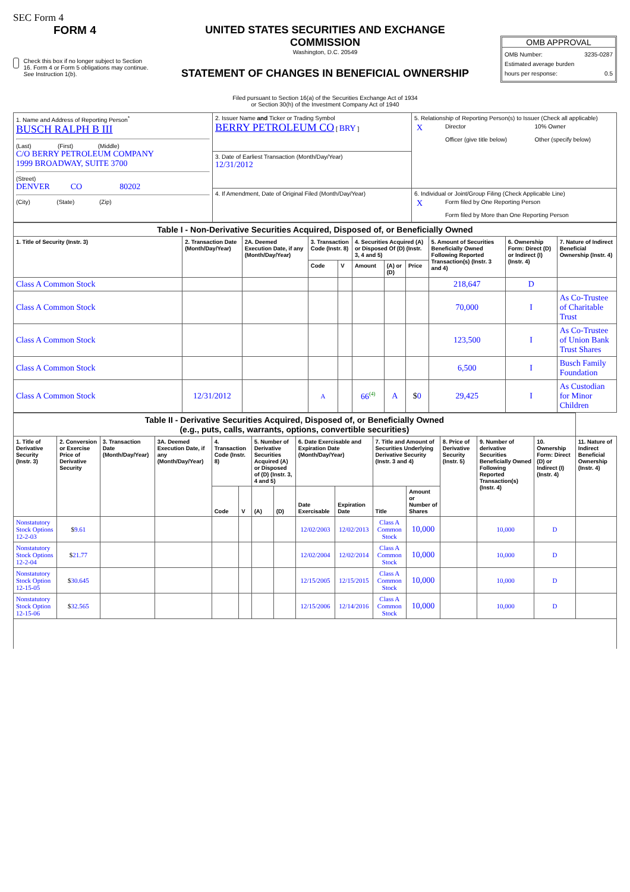SEC Form 4
FORM 4
Check this box if no longer subject to Section 16. Form 4 or Form 5 obligations may continue. See Instruction 1(b).
UNITED STATES SECURITIES AND EXCHANGE COMMISSION
Washington, D.C. 20549
STATEMENT OF CHANGES IN BENEFICIAL OWNERSHIP
Filed pursuant to Section 16(a) of the Securities Exchange Act of 1934
or Section 30(h) of the Investment Company Act of 1940
OMB APPROVAL
OMB Number: 3235-0287
Estimated average burden
hours per response: 0.5
| 1. Name and Address of Reporting Person<sup>*</sup> BUSCH RALPH B III (Last) (First) (Middle) C/O BERRY PETROLEUM COMPANY 1999 BROADWAY, SUITE 3700 (Street) DENVER CO 80202 (City) (State) (Zip) | 2. Issuer Name and Ticker or Trading Symbol BERRY PETROLEUM CO [ BRY ] | 5. Relationship of Reporting Person(s) to Issuer (Check all applicable) / X / Director / 10% Owner / / / Officer (give title below) / Other (specify below) / |
| | 3. Date of Earliest Transaction (Month/Day/Year) 12/31/2012 | |
| | 4. If Amendment, Date of Original Filed (Month/Day/Year) | 6. Individual or Joint/Group Filing (Check Applicable Line) / X / Form filed by One Reporting Person / / / Form filed by More than One Reporting Person / |
| Table I - Non-Derivative Securities Acquired, Disposed of, or Beneficially Owned | | | | | | | | | | |
| --- | --- | --- | --- | --- | --- | --- | --- | --- | --- | --- |
| 1. Title of Security (Instr. 3) | 2. Transaction Date (Month/Day/Year) | 2A. Deemed Execution Date, if any (Month/Day/Year) | 3. Transaction Code (Instr. 8) | | 4. Securities Acquired (A) or Disposed Of (D) (Instr. 3, 4 and 5) | | | 5. Amount of Securities Beneficially Owned Following Reported Transaction(s) (Instr. 3 and 4) | 6. Ownership Form: Direct (D) or Indirect (I) (Instr. 4) | 7. Nature of Indirect Beneficial Ownership (Instr. 4) |
| | | | Code | V | Amount | (A) or (D) | Price | | | |
| Class A Common Stock | | | | | | | | 218,647 | D | |
| Class A Common Stock | | | | | | | | 70,000 | I | As Co-Trustee of Charitable Trust |
| Class A Common Stock | | | | | | | | 123,500 | I | As Co-Trustee of Union Bank Trust Shares |
| Class A Common Stock | | | | | | | | 6,500 | I | Busch Family Foundation |
| Class A Common Stock | 12/31/2012 | | A | | 66<sup>(4)</sup> | A | $ 0 | 29,425 | I | As Custodian for Minor Children |
| Table II - Derivative Securities Acquired, Disposed of, or Beneficially Owned (e.g., puts, calls, warrants, options, convertible securities) | | | | | | | | | | | | | | | |
| --- | --- | --- | --- | --- | --- | --- | --- | --- | --- | --- | --- | --- | --- | --- | --- |
| 1. Title of Derivative Security (Instr. 3) | 2. Conversion or Exercise Price of Derivative Security | 3. Transaction Date (Month/Day/Year) | 3A. Deemed Execution Date, if any (Month/Day/Year) | 4. Transaction Code (Instr. 8) | | 5. Number of Derivative Securities Acquired (A) or Disposed of (D) (Instr. 3, 4 and 5) | | 6. Date Exercisable and Expiration Date (Month/Day/Year) | | 7. Title and Amount of Securities Underlying Derivative Security (Instr. 3 and 4) | | 8. Price of Derivative Security (Instr. 5) | 9. Number of derivative Securities Beneficially Owned Following Reported Transaction(s) (Instr. 4) | 10. Ownership Form: Direct (D) or Indirect (I) (Instr. 4) | 11. Nature of Indirect Beneficial Ownership (Instr. 4) |
| | | | | Code | V | (A) | (D) | Date Exercisable | Expiration Date | Title | Amount or Number of Shares | | | | |
| Nonstatutory Stock Options 12-2-03 | $ 9.61 | | | | | | | 12/02/2003 | 12/02/2013 | Class A Common Stock | 10,000 | | 10,000 | D | |
| Nonstatutory Stock Options 12-2-04 | $ 21.77 | | | | | | | 12/02/2004 | 12/02/2014 | Class A Common Stock | 10,000 | | 10,000 | D | |
| Nonstatutory Stock Option 12-15-05 | $ 30.645 | | | | | | | 12/15/2005 | 12/15/2015 | Class A Common Stock | 10,000 | | 10,000 | D | |
| Nonstatutory Stock Option 12-15-06 | $ 32.565 | | | | | | | 12/15/2006 | 12/14/2016 | Class A Common Stock | 10,000 | | 10,000 | D | |